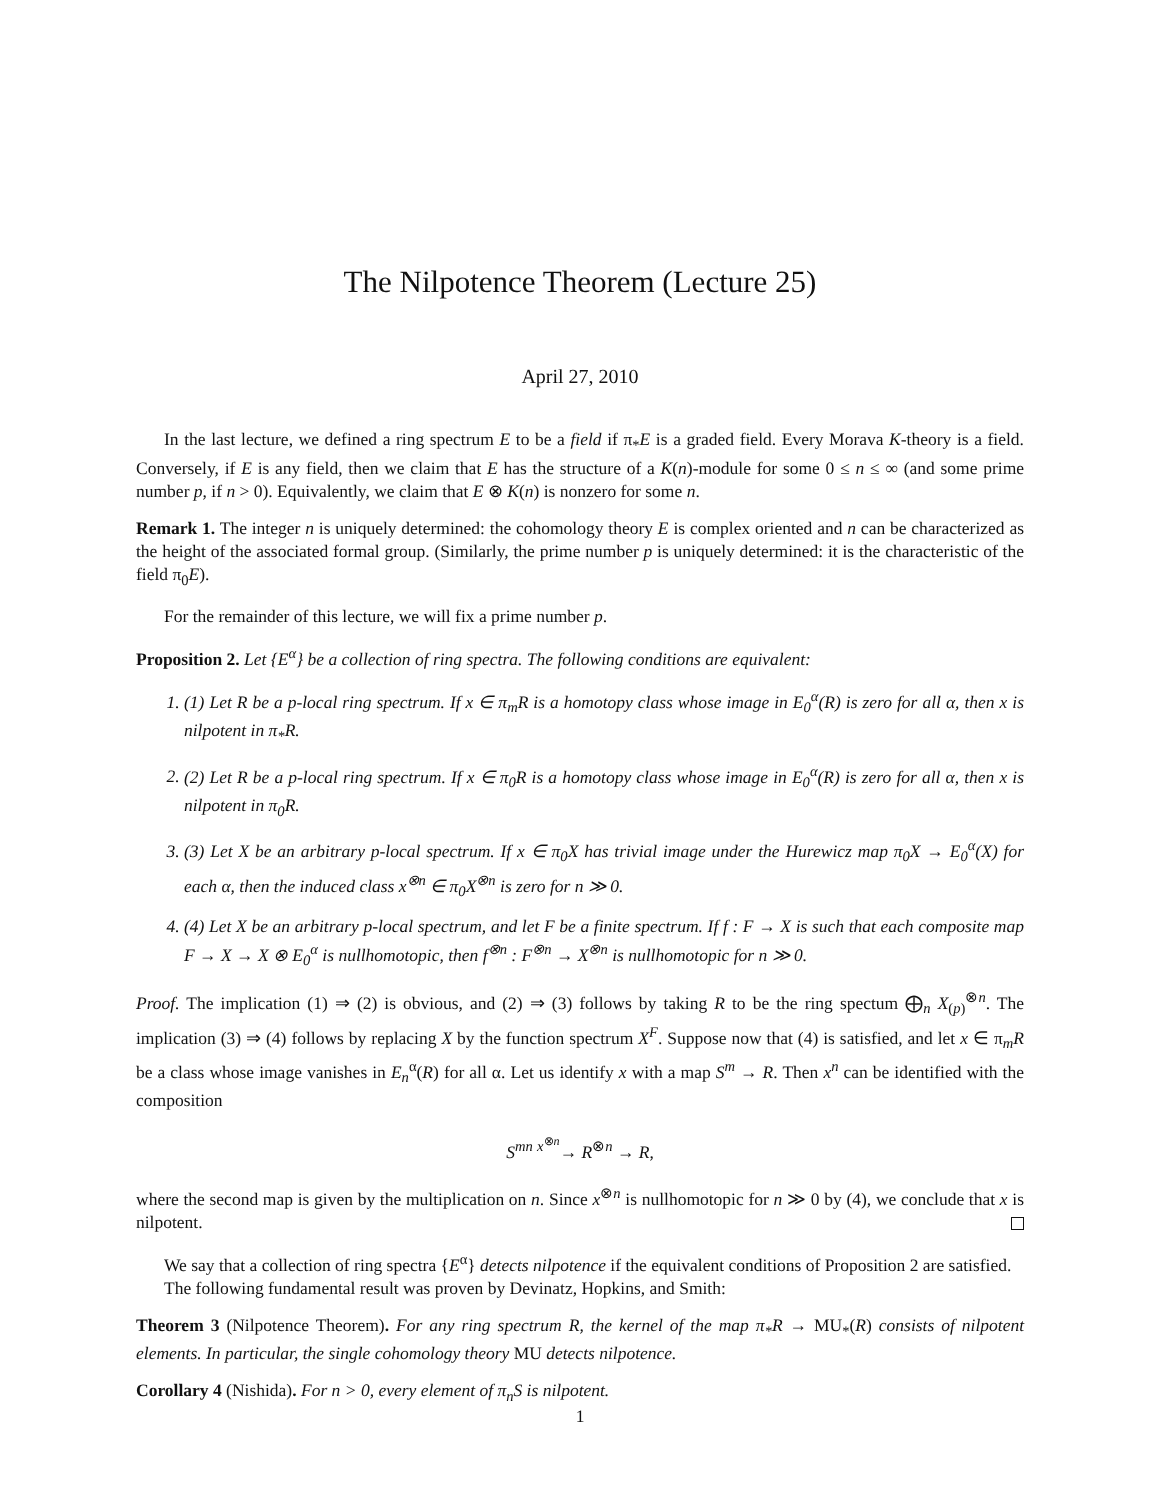The Nilpotence Theorem (Lecture 25)
April 27, 2010
In the last lecture, we defined a ring spectrum E to be a field if π<sub>*</sub>E is a graded field. Every Morava K-theory is a field. Conversely, if E is any field, then we claim that E has the structure of a K(n)-module for some 0 ≤ n ≤ ∞ (and some prime number p, if n > 0). Equivalently, we claim that E ⊗ K(n) is nonzero for some n.
Remark 1. The integer n is uniquely determined: the cohomology theory E is complex oriented and n can be characterized as the height of the associated formal group. (Similarly, the prime number p is uniquely determined: it is the characteristic of the field π<sub>0</sub>E).
For the remainder of this lecture, we will fix a prime number p.
Proposition 2. Let {E<sup>α</sup>} be a collection of ring spectra. The following conditions are equivalent:
1. (1) Let R be a p-local ring spectrum. If x ∈ π<sub>m</sub>R is a homotopy class whose image in E<sub>0</sub><sup>α</sup>(R) is zero for all α, then x is nilpotent in π<sub>*</sub>R.
2. (2) Let R be a p-local ring spectrum. If x ∈ π<sub>0</sub>R is a homotopy class whose image in E<sub>0</sub><sup>α</sup>(R) is zero for all α, then x is nilpotent in π<sub>0</sub>R.
3. (3) Let X be an arbitrary p-local spectrum. If x ∈ π<sub>0</sub>X has trivial image under the Hurewicz map π<sub>0</sub>X → E<sub>0</sub><sup>α</sup>(X) for each α, then the induced class x<sup>⊗n</sup> ∈ π<sub>0</sub>X<sup>⊗n</sup> is zero for n ≫ 0.
4. (4) Let X be an arbitrary p-local spectrum, and let F be a finite spectrum. If f : F → X is such that each composite map F → X → X ⊗ E<sub>0</sub><sup>α</sup> is nullhomotopic, then f<sup>⊗n</sup> : F<sup>⊗n</sup> → X<sup>⊗n</sup> is nullhomotopic for n ≫ 0.
Proof. The implication (1) ⇒ (2) is obvious, and (2) ⇒ (3) follows by taking R to be the ring spectum ⨁<sub>n</sub> X<sub>(p)</sub><sup>⊗n</sup>. The implication (3) ⇒ (4) follows by replacing X by the function spectrum X<sup>F</sup>. Suppose now that (4) is satisfied, and let x ∈ π<sub>m</sub>R be a class whose image vanishes in E<sub>n</sub><sup>α</sup>(R) for all α. Let us identify x with a map S<sup>m</sup> → R. Then x<sup>n</sup> can be identified with the composition
S<sup>mn</sup> <sup>x<sup>⊗n</sup></sup>→ R<sup>⊗n</sup> → R,
where the second map is given by the multiplication on n. Since x<sup>⊗n</sup> is nullhomotopic for n ≫ 0 by (4), we conclude that x is nilpotent.
We say that a collection of ring spectra {E<sup>α</sup>} detects nilpotence if the equivalent conditions of Proposition 2 are satisfied.
The following fundamental result was proven by Devinatz, Hopkins, and Smith:
Theorem 3 (Nilpotence Theorem). For any ring spectrum R, the kernel of the map π<sub>*</sub>R → MU<sub>*</sub>(R) consists of nilpotent elements. In particular, the single cohomology theory MU detects nilpotence.
Corollary 4 (Nishida). For n > 0, every element of π<sub>n</sub>S is nilpotent.
1